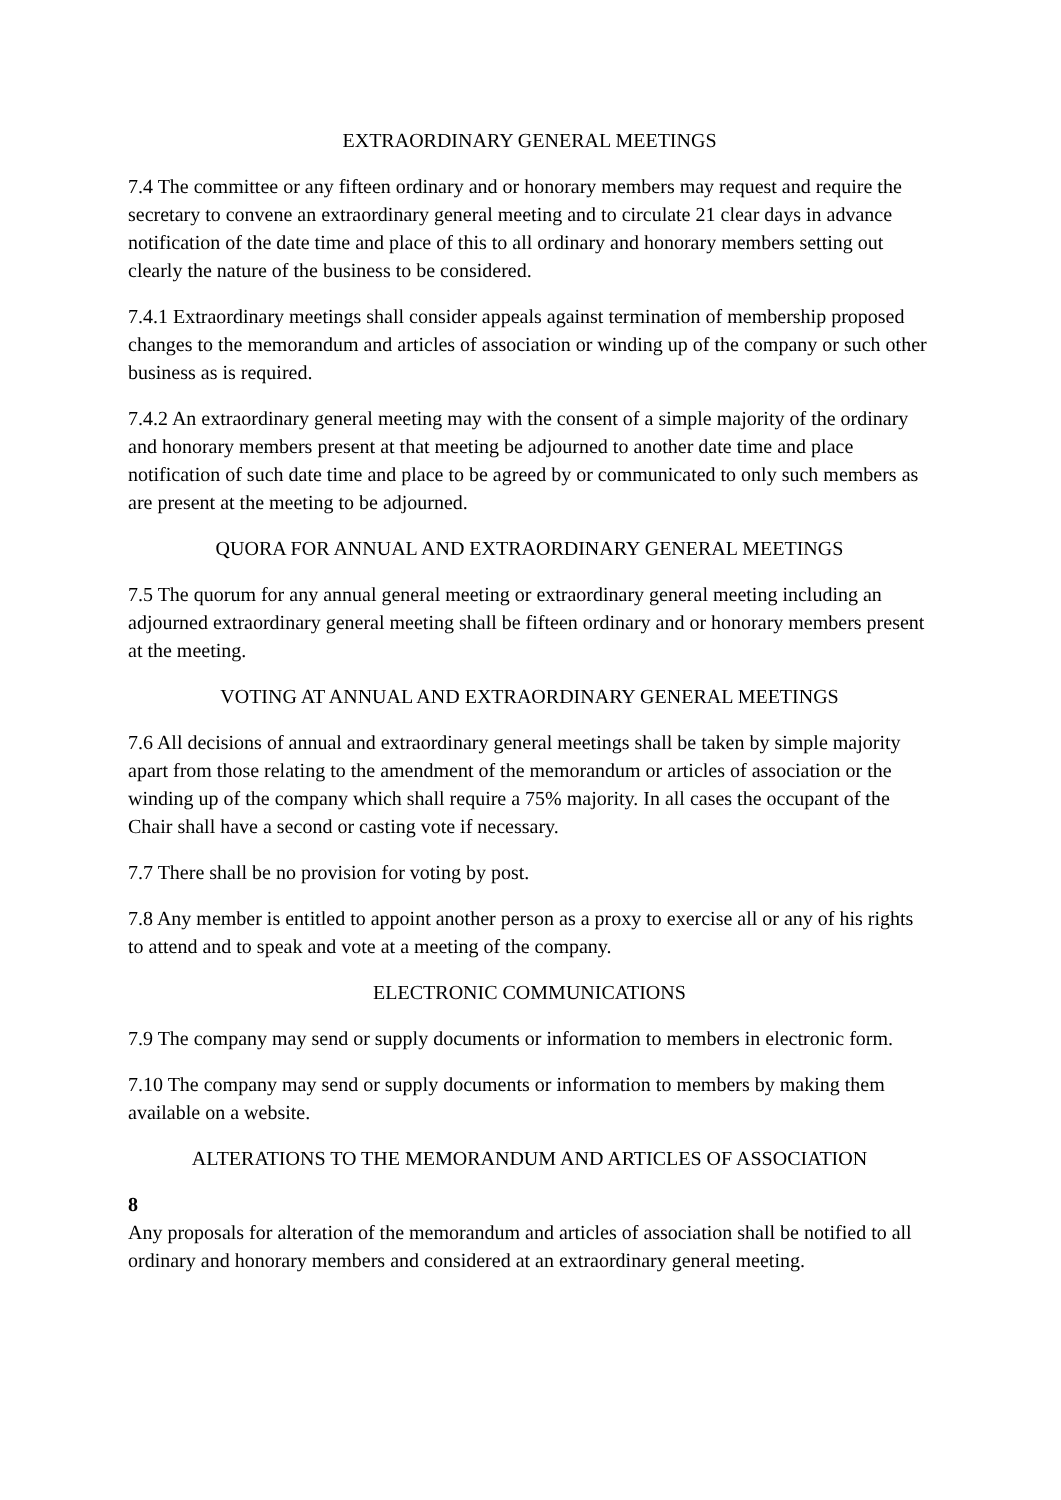EXTRAORDINARY GENERAL MEETINGS
7.4 The committee or any fifteen ordinary and or honorary members may request and require the secretary to convene an extraordinary general meeting and to circulate 21 clear days in advance notification of the date time and place of this to all ordinary and honorary members setting out clearly the nature of the business to be considered.
7.4.1 Extraordinary meetings shall consider appeals against termination of membership proposed changes to the memorandum and articles of association or winding up of the company or such other business as is required.
7.4.2 An extraordinary general meeting may with the consent of a simple majority of the ordinary and honorary members present at that meeting be adjourned to another date time and place notification of such date time and place to be agreed by or communicated to only such members as are present at the meeting to be adjourned.
QUORA FOR ANNUAL AND EXTRAORDINARY GENERAL MEETINGS
7.5 The quorum for any annual general meeting or extraordinary general meeting including an adjourned extraordinary general meeting shall be fifteen ordinary and or honorary members present at the meeting.
VOTING AT ANNUAL AND EXTRAORDINARY GENERAL MEETINGS
7.6 All decisions of annual and extraordinary general meetings shall be taken by simple majority apart from those relating to the amendment of the memorandum or articles of association or the winding up of the company which shall require a 75% majority. In all cases the occupant of the Chair shall have a second or casting vote if necessary.
7.7 There shall be no provision for voting by post.
7.8 Any member is entitled to appoint another person as a proxy to exercise all or any of his rights to attend and to speak and vote at a meeting of the company.
ELECTRONIC COMMUNICATIONS
7.9 The company may send or supply documents or information to members in electronic form.
7.10 The company may send or supply documents or information to members by making them available on a website.
ALTERATIONS TO THE MEMORANDUM AND ARTICLES OF ASSOCIATION
8
Any proposals for alteration of the memorandum and articles of association shall be notified to all ordinary and honorary members and considered at an extraordinary general meeting.